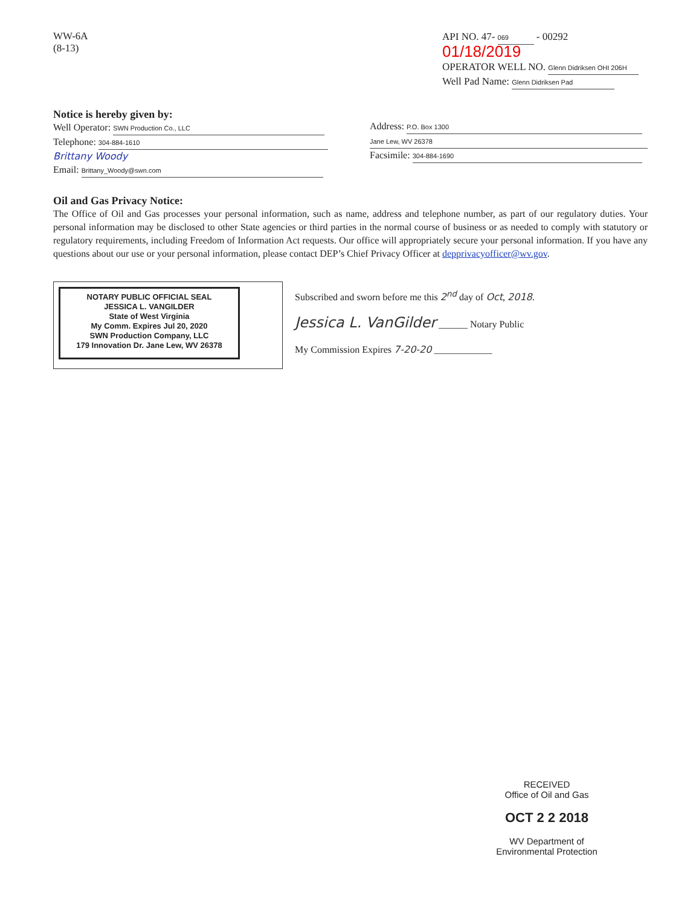WW-6A
(8-13)
API NO. 47- 069 - 00292 01/18/2019
OPERATOR WELL NO. Glenn Didriksen OHI 206H
Well Pad Name: Glenn Didriksen Pad
Notice is hereby given by:
Well Operator: SWN Production Co., LLC
Telephone: 304-884-1610 Brittany Woody
Email: Brittany_Woody@swn.com
Address: P.O. Box 1300
Jane Lew, WV 26378
Facsimile: 304-884-1690
Oil and Gas Privacy Notice:
The Office of Oil and Gas processes your personal information, such as name, address and telephone number, as part of our regulatory duties. Your personal information may be disclosed to other State agencies or third parties in the normal course of business or as needed to comply with statutory or regulatory requirements, including Freedom of Information Act requests. Our office will appropriately secure your personal information. If you have any questions about our use or your personal information, please contact DEP’s Chief Privacy Officer at depprivacyofficer@wv.gov.
NOTARY PUBLIC OFFICIAL SEAL
JESSICA L. VANGILDER
State of West Virginia
My Comm. Expires Jul 20, 2020
SWN Production Company, LLC
179 Innovation Dr. Jane Lew, WV 26378
Subscribed and sworn before me this 2<sup>nd</sup> day of Oct, 2018.
Jessica L. VanGilder ______ Notary Public
My Commission Expires 7-20-20 ____________
RECEIVED
Office of Oil and Gas
OCT 2 2 2018
WV Department of
Environmental Protection